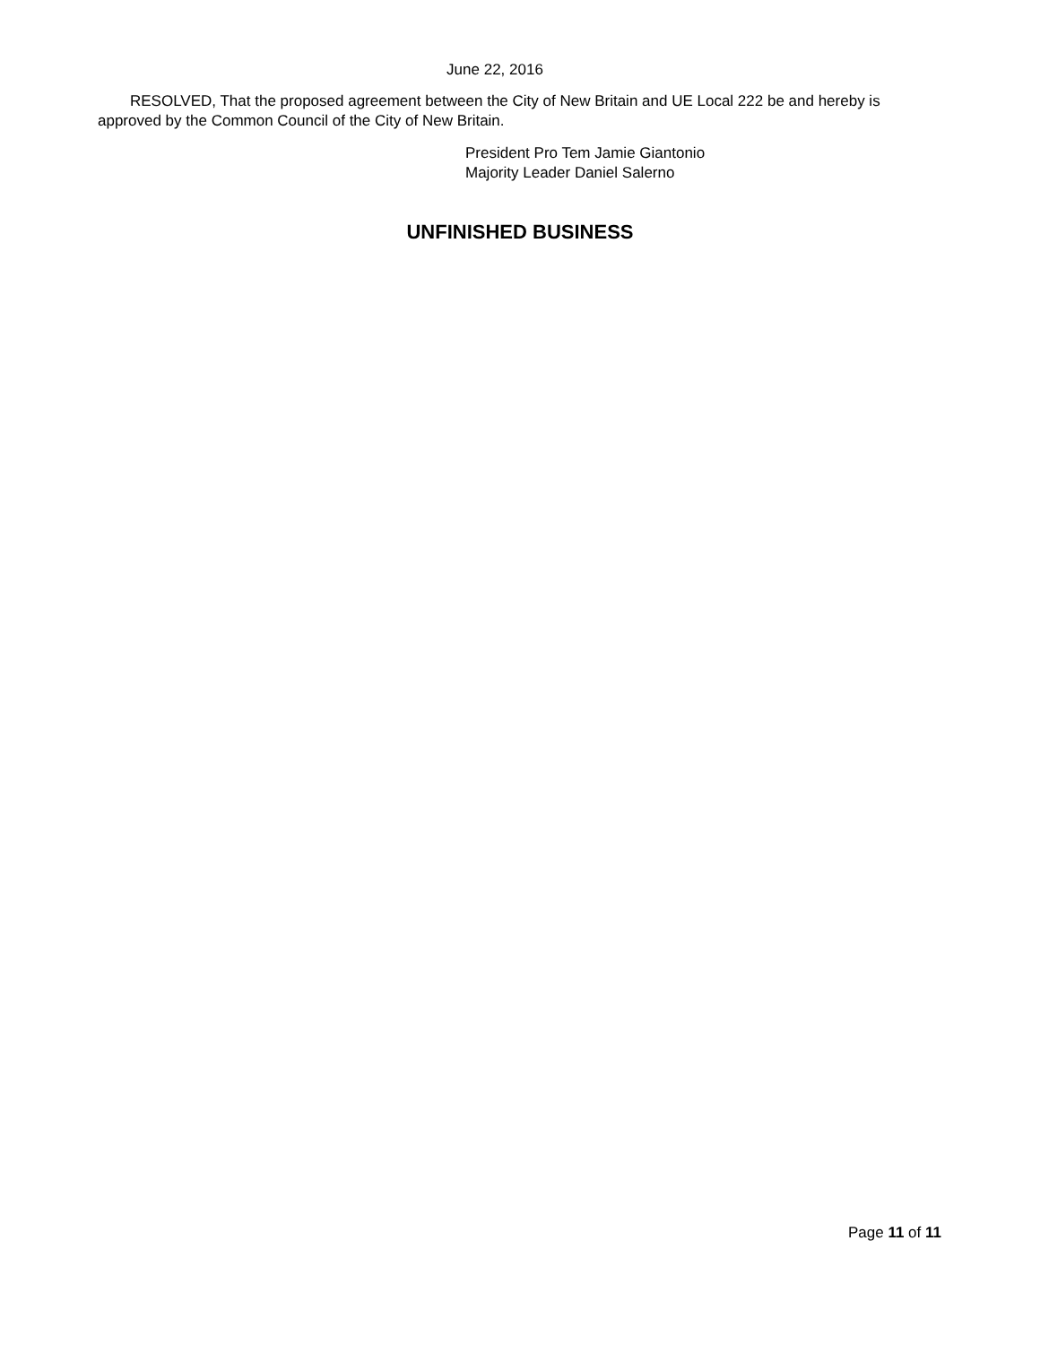June 22, 2016
RESOLVED, That the proposed agreement between the City of New Britain and UE Local 222 be and hereby is approved by the Common Council of the City of New Britain.
President Pro Tem Jamie Giantonio
Majority Leader Daniel Salerno
UNFINISHED BUSINESS
Page 11 of 11